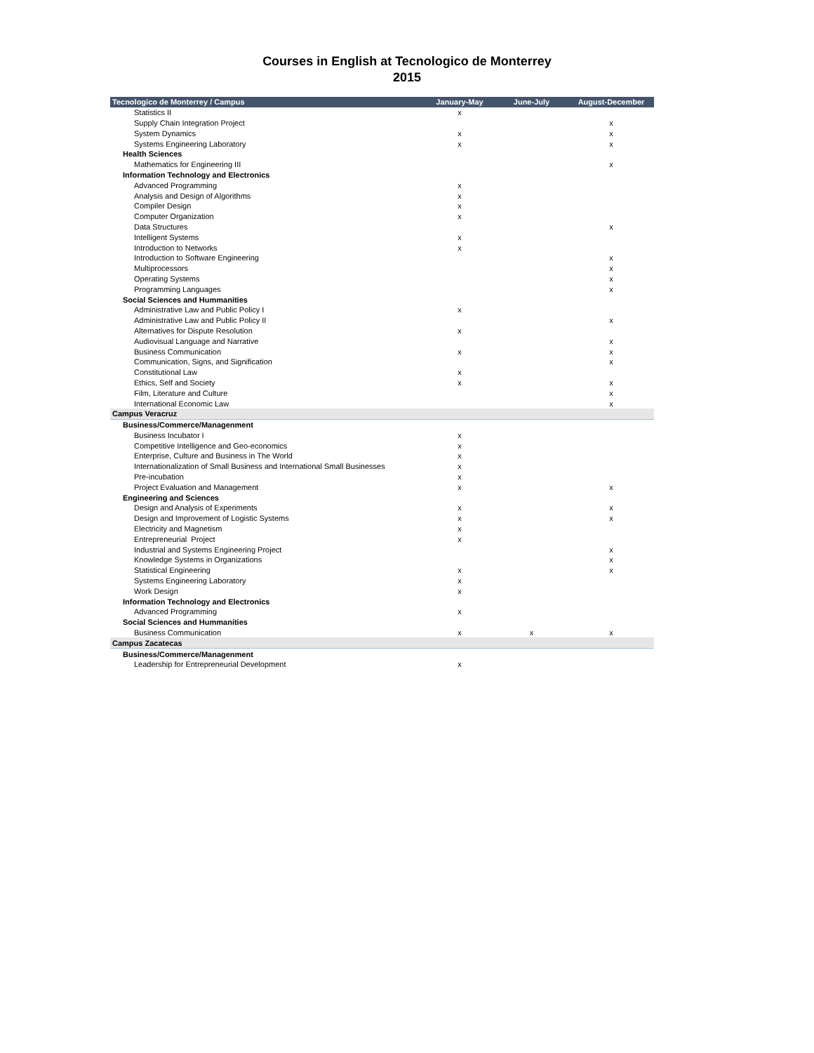Courses in English at Tecnologico de Monterrey
2015
| Tecnologico de Monterrey / Campus | January-May | June-July | August-December |
| --- | --- | --- | --- |
| Statistics II | x | | |
| Supply Chain Integration Project | | | x |
| System Dynamics | x | | x |
| Systems Engineering Laboratory | x | | x |
| Health Sciences | | | |
| Mathematics for Engineering III | | | x |
| Information Technology and Electronics | | | |
| Advanced Programming | x | | |
| Analysis and Design of Algorithms | x | | |
| Compiler Design | x | | |
| Computer Organization | x | | |
| Data Structures | | | x |
| Intelligent Systems | x | | |
| Introduction to Networks | x | | |
| Introduction to Software Engineering | | | x |
| Multiprocessors | | | x |
| Operating Systems | | | x |
| Programming Languages | | | x |
| Social Sciences and Hummanities | | | |
| Administrative Law and Public Policy I | x | | |
| Administrative Law and Public Policy II | | | x |
| Alternatives for Dispute Resolution | x | | |
| Audiovisual Language and Narrative | | | x |
| Business Communication | x | | x |
| Communication, Signs, and Signification | | | x |
| Constitutional Law | x | | |
| Ethics, Self and Society | x | | x |
| Film, Literature and Culture | | | x |
| International Economic Law | | | x |
| Campus Veracruz | | | |
| Business/Commerce/Managenment | | | |
| Business Incubator I | x | | |
| Competitive Intelligence and Geo-economics | x | | |
| Enterprise, Culture and Business in The World | x | | |
| Internationalization of Small Business and International Small Businesses | x | | |
| Pre-incubation | x | | |
| Project Evaluation and Management | x | | x |
| Engineering and Sciences | | | |
| Design and Analysis of Experiments | x | | x |
| Design and Improvement of Logistic Systems | x | | x |
| Electricity and Magnetism | x | | |
| Entrepreneurial Project | x | | |
| Industrial and Systems Engineering Project | | | x |
| Knowledge Systems in Organizations | | | x |
| Statistical Engineering | x | | x |
| Systems Engineering Laboratory | x | | |
| Work Design | x | | |
| Information Technology and Electronics | | | |
| Advanced Programming | x | | |
| Social Sciences and Hummanities | | | |
| Business Communication | x | x | x |
| Campus Zacatecas | | | |
| Business/Commerce/Managenment | | | |
| Leadership for Entrepreneurial Development | x | | |